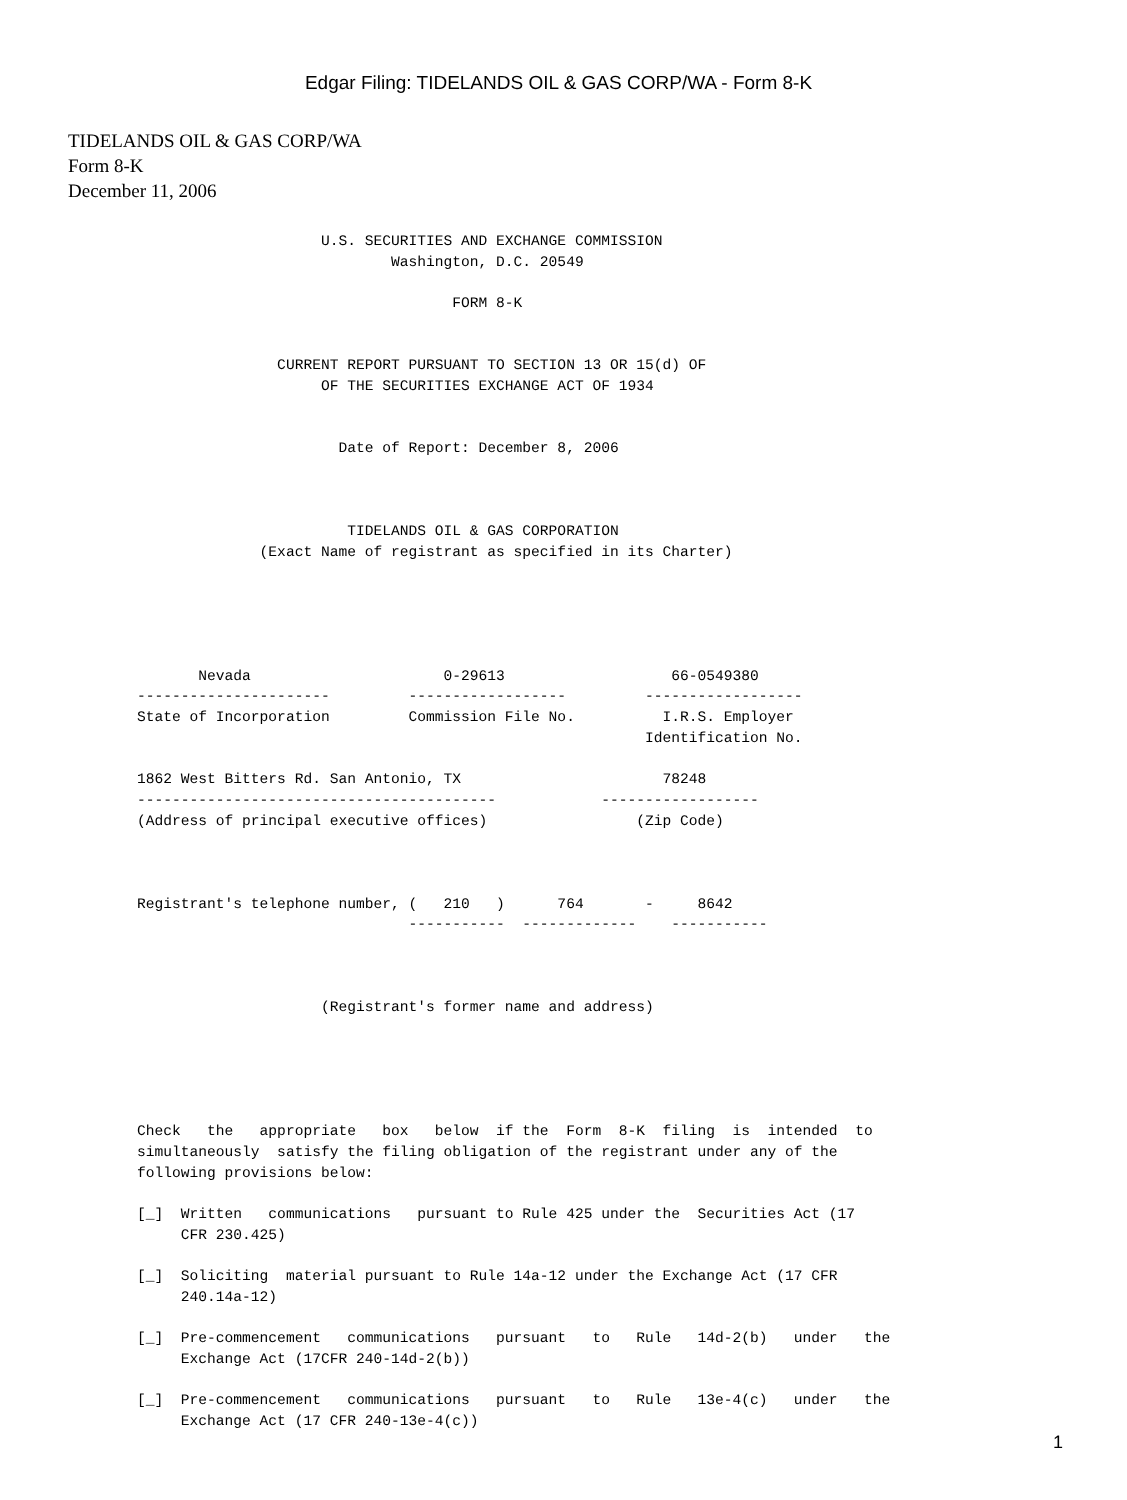Edgar Filing: TIDELANDS OIL & GAS CORP/WA - Form 8-K
TIDELANDS OIL & GAS CORP/WA
Form 8-K
December 11, 2006
                     U.S. SECURITIES AND EXCHANGE COMMISSION
                             Washington, D.C. 20549

                                    FORM 8-K


                CURRENT REPORT PURSUANT TO SECTION 13 OR 15(d) OF
                     OF THE SECURITIES EXCHANGE ACT OF 1934


                       Date of Report: December 8, 2006



                        TIDELANDS OIL & GAS CORPORATION
              (Exact Name of registrant as specified in its Charter)





       Nevada                      0-29613                   66-0549380
----------------------         ------------------         ------------------
State of Incorporation         Commission File No.          I.R.S. Employer
                                                          Identification No.

1862 West Bitters Rd. San Antonio, TX                       78248
-----------------------------------------            ------------------
(Address of principal executive offices)                 (Zip Code)



Registrant's telephone number, (   210   )      764       -     8642
                               -----------  -------------    -----------



                     (Registrant's former name and address)





Check   the   appropriate   box   below  if the  Form  8-K  filing  is  intended  to
simultaneously  satisfy the filing obligation of the registrant under any of the
following provisions below:

[_]  Written   communications   pursuant to Rule 425 under the  Securities Act (17
     CFR 230.425)

[_]  Soliciting  material pursuant to Rule 14a-12 under the Exchange Act (17 CFR
     240.14a-12)

[_]  Pre-commencement   communications   pursuant   to   Rule   14d-2(b)   under   the
     Exchange Act (17CFR 240-14d-2(b))

[_]  Pre-commencement   communications   pursuant   to   Rule   13e-4(c)   under   the
     Exchange Act (17 CFR 240-13e-4(c))
1